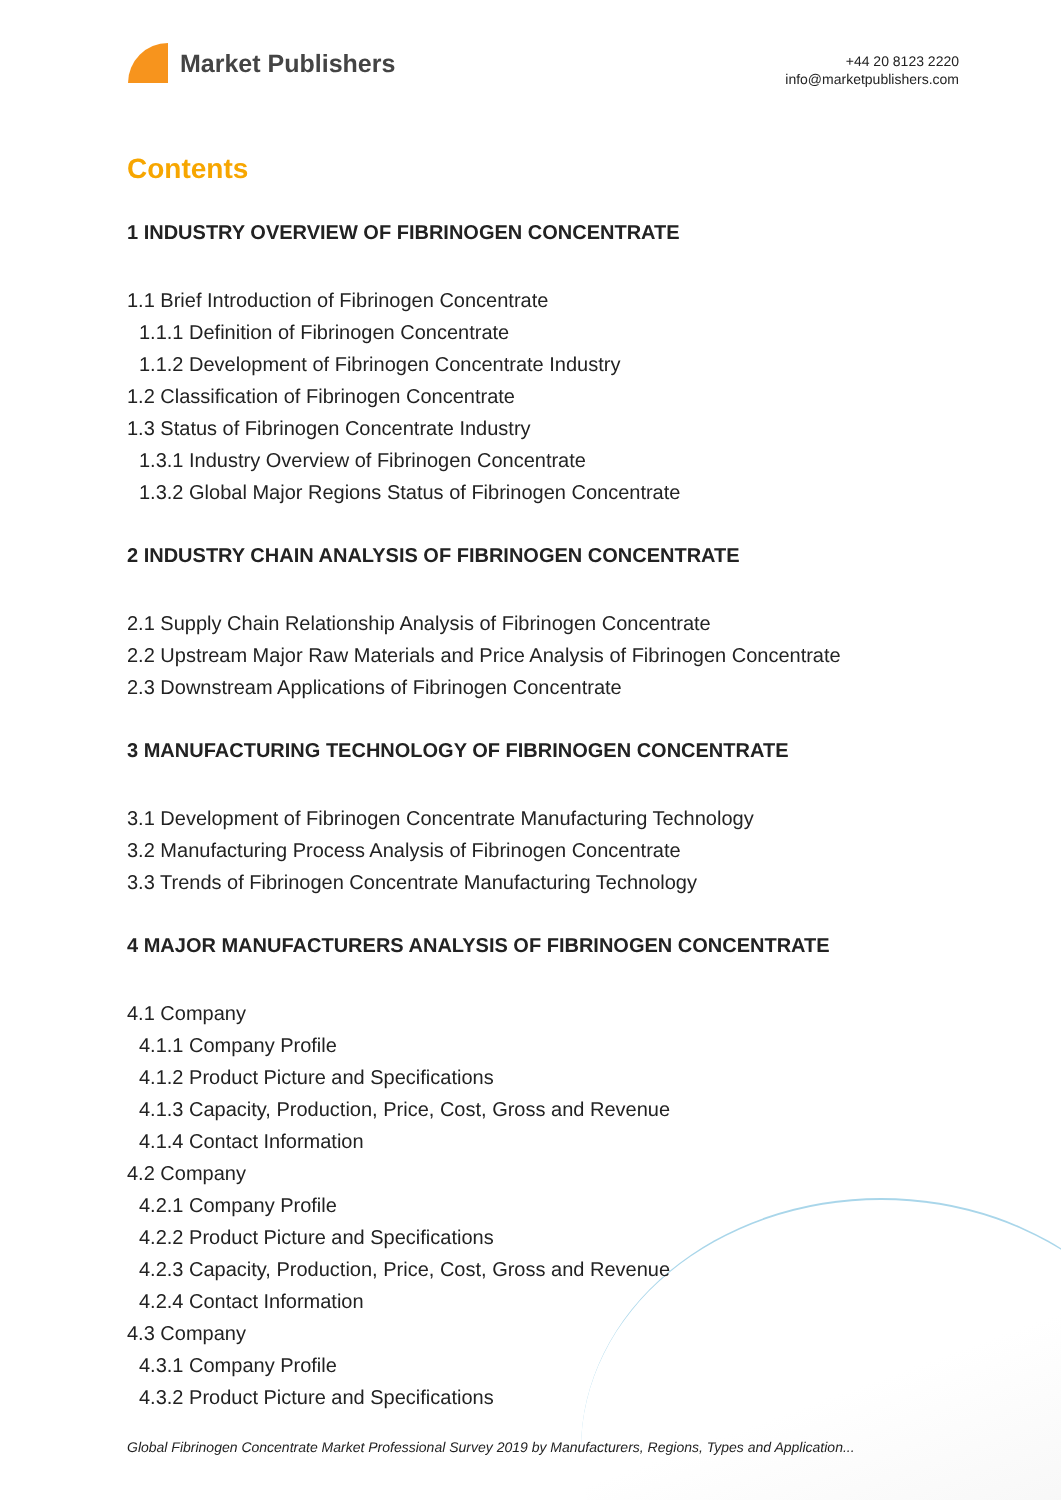Market Publishers
+44 20 8123 2220
info@marketpublishers.com
Contents
1 INDUSTRY OVERVIEW OF FIBRINOGEN CONCENTRATE
1.1 Brief Introduction of Fibrinogen Concentrate
1.1.1 Definition of Fibrinogen Concentrate
1.1.2 Development of Fibrinogen Concentrate Industry
1.2 Classification of Fibrinogen Concentrate
1.3 Status of Fibrinogen Concentrate Industry
1.3.1 Industry Overview of Fibrinogen Concentrate
1.3.2 Global Major Regions Status of Fibrinogen Concentrate
2 INDUSTRY CHAIN ANALYSIS OF FIBRINOGEN CONCENTRATE
2.1 Supply Chain Relationship Analysis of Fibrinogen Concentrate
2.2 Upstream Major Raw Materials and Price Analysis of Fibrinogen Concentrate
2.3 Downstream Applications of Fibrinogen Concentrate
3 MANUFACTURING TECHNOLOGY OF FIBRINOGEN CONCENTRATE
3.1 Development of Fibrinogen Concentrate Manufacturing Technology
3.2 Manufacturing Process Analysis of Fibrinogen Concentrate
3.3 Trends of Fibrinogen Concentrate Manufacturing Technology
4 MAJOR MANUFACTURERS ANALYSIS OF FIBRINOGEN CONCENTRATE
4.1 Company
4.1.1 Company Profile
4.1.2 Product Picture and Specifications
4.1.3 Capacity, Production, Price, Cost, Gross and Revenue
4.1.4 Contact Information
4.2 Company
4.2.1 Company Profile
4.2.2 Product Picture and Specifications
4.2.3 Capacity, Production, Price, Cost, Gross and Revenue
4.2.4 Contact Information
4.3 Company
4.3.1 Company Profile
4.3.2 Product Picture and Specifications
Global Fibrinogen Concentrate Market Professional Survey 2019 by Manufacturers, Regions, Types and Application...